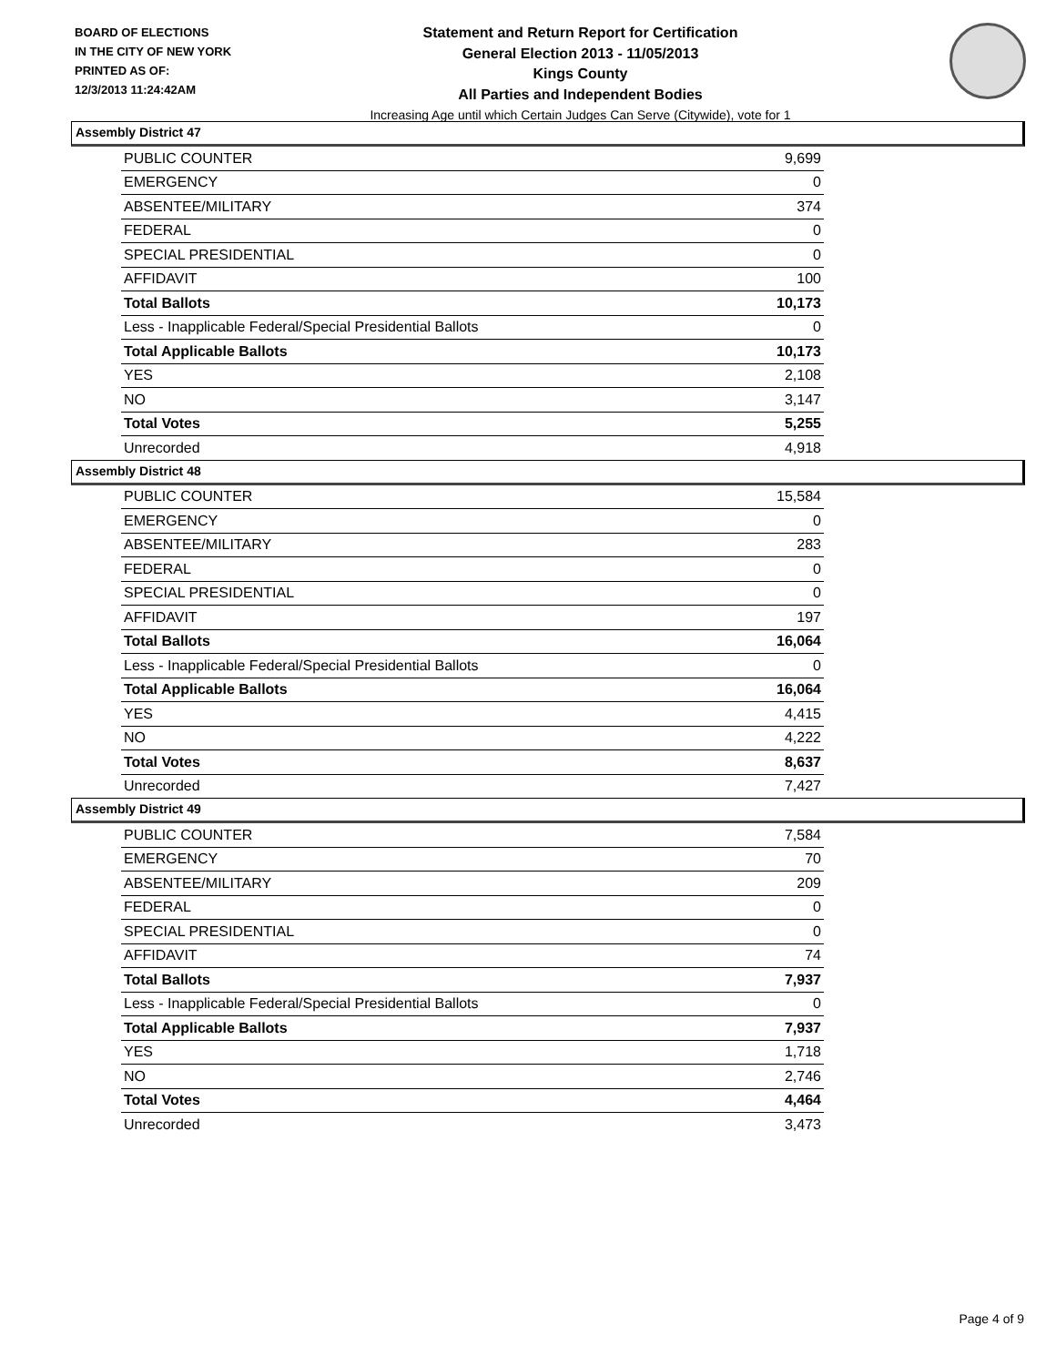BOARD OF ELECTIONS
IN THE CITY OF NEW YORK
PRINTED AS OF:
12/3/2013 11:24:42AM
Statement and Return Report for Certification
General Election 2013 - 11/05/2013
Kings County
All Parties and Independent Bodies
Increasing Age until which Certain Judges Can Serve (Citywide), vote for 1
Assembly District 47
| PUBLIC COUNTER | 9,699 |
| EMERGENCY | 0 |
| ABSENTEE/MILITARY | 374 |
| FEDERAL | 0 |
| SPECIAL PRESIDENTIAL | 0 |
| AFFIDAVIT | 100 |
| Total Ballots | 10,173 |
| Less - Inapplicable Federal/Special Presidential Ballots | 0 |
| Total Applicable Ballots | 10,173 |
| YES | 2,108 |
| NO | 3,147 |
| Total Votes | 5,255 |
| Unrecorded | 4,918 |
Assembly District 48
| PUBLIC COUNTER | 15,584 |
| EMERGENCY | 0 |
| ABSENTEE/MILITARY | 283 |
| FEDERAL | 0 |
| SPECIAL PRESIDENTIAL | 0 |
| AFFIDAVIT | 197 |
| Total Ballots | 16,064 |
| Less - Inapplicable Federal/Special Presidential Ballots | 0 |
| Total Applicable Ballots | 16,064 |
| YES | 4,415 |
| NO | 4,222 |
| Total Votes | 8,637 |
| Unrecorded | 7,427 |
Assembly District 49
| PUBLIC COUNTER | 7,584 |
| EMERGENCY | 70 |
| ABSENTEE/MILITARY | 209 |
| FEDERAL | 0 |
| SPECIAL PRESIDENTIAL | 0 |
| AFFIDAVIT | 74 |
| Total Ballots | 7,937 |
| Less - Inapplicable Federal/Special Presidential Ballots | 0 |
| Total Applicable Ballots | 7,937 |
| YES | 1,718 |
| NO | 2,746 |
| Total Votes | 4,464 |
| Unrecorded | 3,473 |
Page 4 of 9